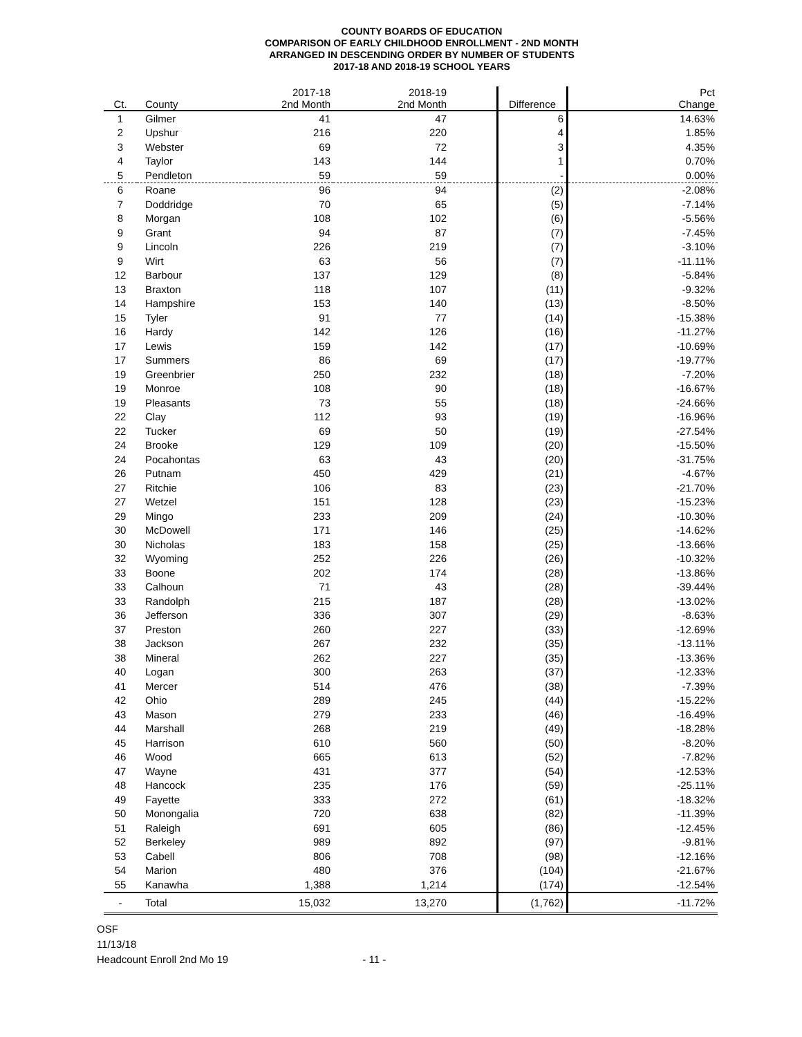COUNTY BOARDS OF EDUCATION
COMPARISON OF EARLY CHILDHOOD ENROLLMENT - 2ND MONTH
ARRANGED IN DESCENDING ORDER BY NUMBER OF STUDENTS
2017-18 AND 2018-19 SCHOOL YEARS
| Ct. | County | 2017-18 2nd Month | 2018-19 2nd Month | | Difference | Pct Change |
| --- | --- | --- | --- | --- | --- | --- |
| 1 | Gilmer | 41 | 47 | | 6 | 14.63% |
| 2 | Upshur | 216 | 220 | | 4 | 1.85% |
| 3 | Webster | 69 | 72 | | 3 | 4.35% |
| 4 | Taylor | 143 | 144 | | 1 | 0.70% |
| 5 | Pendleton | 59 | 59 | | - | 0.00% |
| 6 | Roane | 96 | 94 | | (2) | -2.08% |
| 7 | Doddridge | 70 | 65 | | (5) | -7.14% |
| 8 | Morgan | 108 | 102 | | (6) | -5.56% |
| 9 | Grant | 94 | 87 | | (7) | -7.45% |
| 9 | Lincoln | 226 | 219 | | (7) | -3.10% |
| 9 | Wirt | 63 | 56 | | (7) | -11.11% |
| 12 | Barbour | 137 | 129 | | (8) | -5.84% |
| 13 | Braxton | 118 | 107 | | (11) | -9.32% |
| 14 | Hampshire | 153 | 140 | | (13) | -8.50% |
| 15 | Tyler | 91 | 77 | | (14) | -15.38% |
| 16 | Hardy | 142 | 126 | | (16) | -11.27% |
| 17 | Lewis | 159 | 142 | | (17) | -10.69% |
| 17 | Summers | 86 | 69 | | (17) | -19.77% |
| 19 | Greenbrier | 250 | 232 | | (18) | -7.20% |
| 19 | Monroe | 108 | 90 | | (18) | -16.67% |
| 19 | Pleasants | 73 | 55 | | (18) | -24.66% |
| 22 | Clay | 112 | 93 | | (19) | -16.96% |
| 22 | Tucker | 69 | 50 | | (19) | -27.54% |
| 24 | Brooke | 129 | 109 | | (20) | -15.50% |
| 24 | Pocahontas | 63 | 43 | | (20) | -31.75% |
| 26 | Putnam | 450 | 429 | | (21) | -4.67% |
| 27 | Ritchie | 106 | 83 | | (23) | -21.70% |
| 27 | Wetzel | 151 | 128 | | (23) | -15.23% |
| 29 | Mingo | 233 | 209 | | (24) | -10.30% |
| 30 | McDowell | 171 | 146 | | (25) | -14.62% |
| 30 | Nicholas | 183 | 158 | | (25) | -13.66% |
| 32 | Wyoming | 252 | 226 | | (26) | -10.32% |
| 33 | Boone | 202 | 174 | | (28) | -13.86% |
| 33 | Calhoun | 71 | 43 | | (28) | -39.44% |
| 33 | Randolph | 215 | 187 | | (28) | -13.02% |
| 36 | Jefferson | 336 | 307 | | (29) | -8.63% |
| 37 | Preston | 260 | 227 | | (33) | -12.69% |
| 38 | Jackson | 267 | 232 | | (35) | -13.11% |
| 38 | Mineral | 262 | 227 | | (35) | -13.36% |
| 40 | Logan | 300 | 263 | | (37) | -12.33% |
| 41 | Mercer | 514 | 476 | | (38) | -7.39% |
| 42 | Ohio | 289 | 245 | | (44) | -15.22% |
| 43 | Mason | 279 | 233 | | (46) | -16.49% |
| 44 | Marshall | 268 | 219 | | (49) | -18.28% |
| 45 | Harrison | 610 | 560 | | (50) | -8.20% |
| 46 | Wood | 665 | 613 | | (52) | -7.82% |
| 47 | Wayne | 431 | 377 | | (54) | -12.53% |
| 48 | Hancock | 235 | 176 | | (59) | -25.11% |
| 49 | Fayette | 333 | 272 | | (61) | -18.32% |
| 50 | Monongalia | 720 | 638 | | (82) | -11.39% |
| 51 | Raleigh | 691 | 605 | | (86) | -12.45% |
| 52 | Berkeley | 989 | 892 | | (97) | -9.81% |
| 53 | Cabell | 806 | 708 | | (98) | -12.16% |
| 54 | Marion | 480 | 376 | | (104) | -21.67% |
| 55 | Kanawha | 1,388 | 1,214 | | (174) | -12.54% |
| - | Total | 15,032 | 13,270 | | (1,762) | -11.72% |
OSF
11/13/18
Headcount Enroll 2nd Mo 19 - 11 -